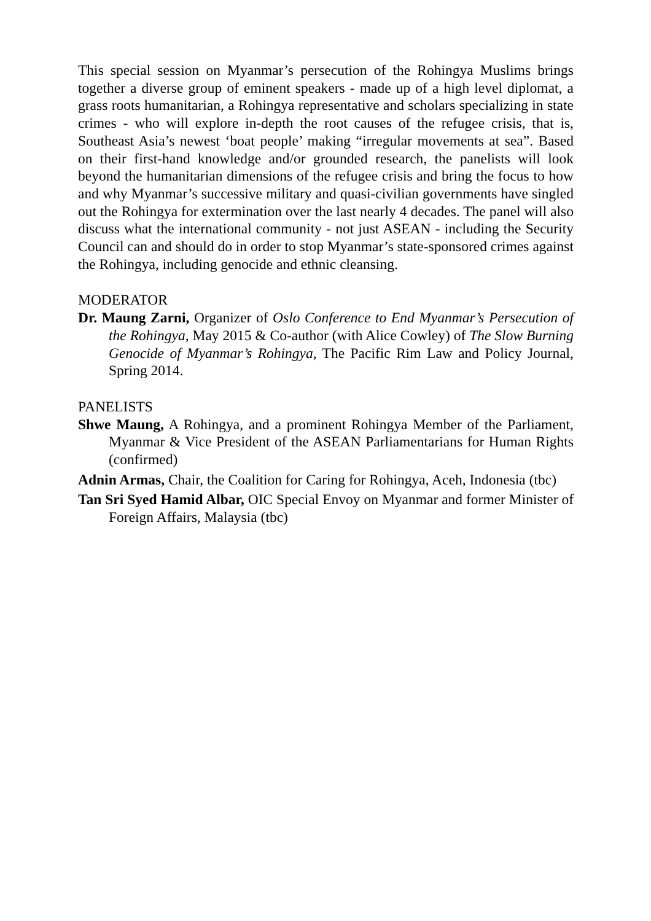This special session on Myanmar’s persecution of the Rohingya Muslims brings together a diverse group of eminent speakers - made up of a high level diplomat, a grass roots humanitarian, a Rohingya representative and scholars specializing in state crimes - who will explore in-depth the root causes of the refugee crisis, that is, Southeast Asia’s newest ‘boat people’ making “irregular movements at sea”. Based on their first-hand knowledge and/or grounded research, the panelists will look beyond the humanitarian dimensions of the refugee crisis and bring the focus to how and why Myanmar’s successive military and quasi-civilian governments have singled out the Rohingya for extermination over the last nearly 4 decades. The panel will also discuss what the international community - not just ASEAN - including the Security Council can and should do in order to stop Myanmar’s state-sponsored crimes against the Rohingya, including genocide and ethnic cleansing.
MODERATOR
Dr. Maung Zarni, Organizer of Oslo Conference to End Myanmar’s Persecution of the Rohingya, May 2015 & Co-author (with Alice Cowley) of The Slow Burning Genocide of Myanmar’s Rohingya, The Pacific Rim Law and Policy Journal, Spring 2014.
PANELISTS
Shwe Maung, A Rohingya, and a prominent Rohingya Member of the Parliament, Myanmar & Vice President of the ASEAN Parliamentarians for Human Rights (confirmed)
Adnin Armas, Chair, the Coalition for Caring for Rohingya, Aceh, Indonesia (tbc)
Tan Sri Syed Hamid Albar, OIC Special Envoy on Myanmar and former Minister of Foreign Affairs, Malaysia (tbc)